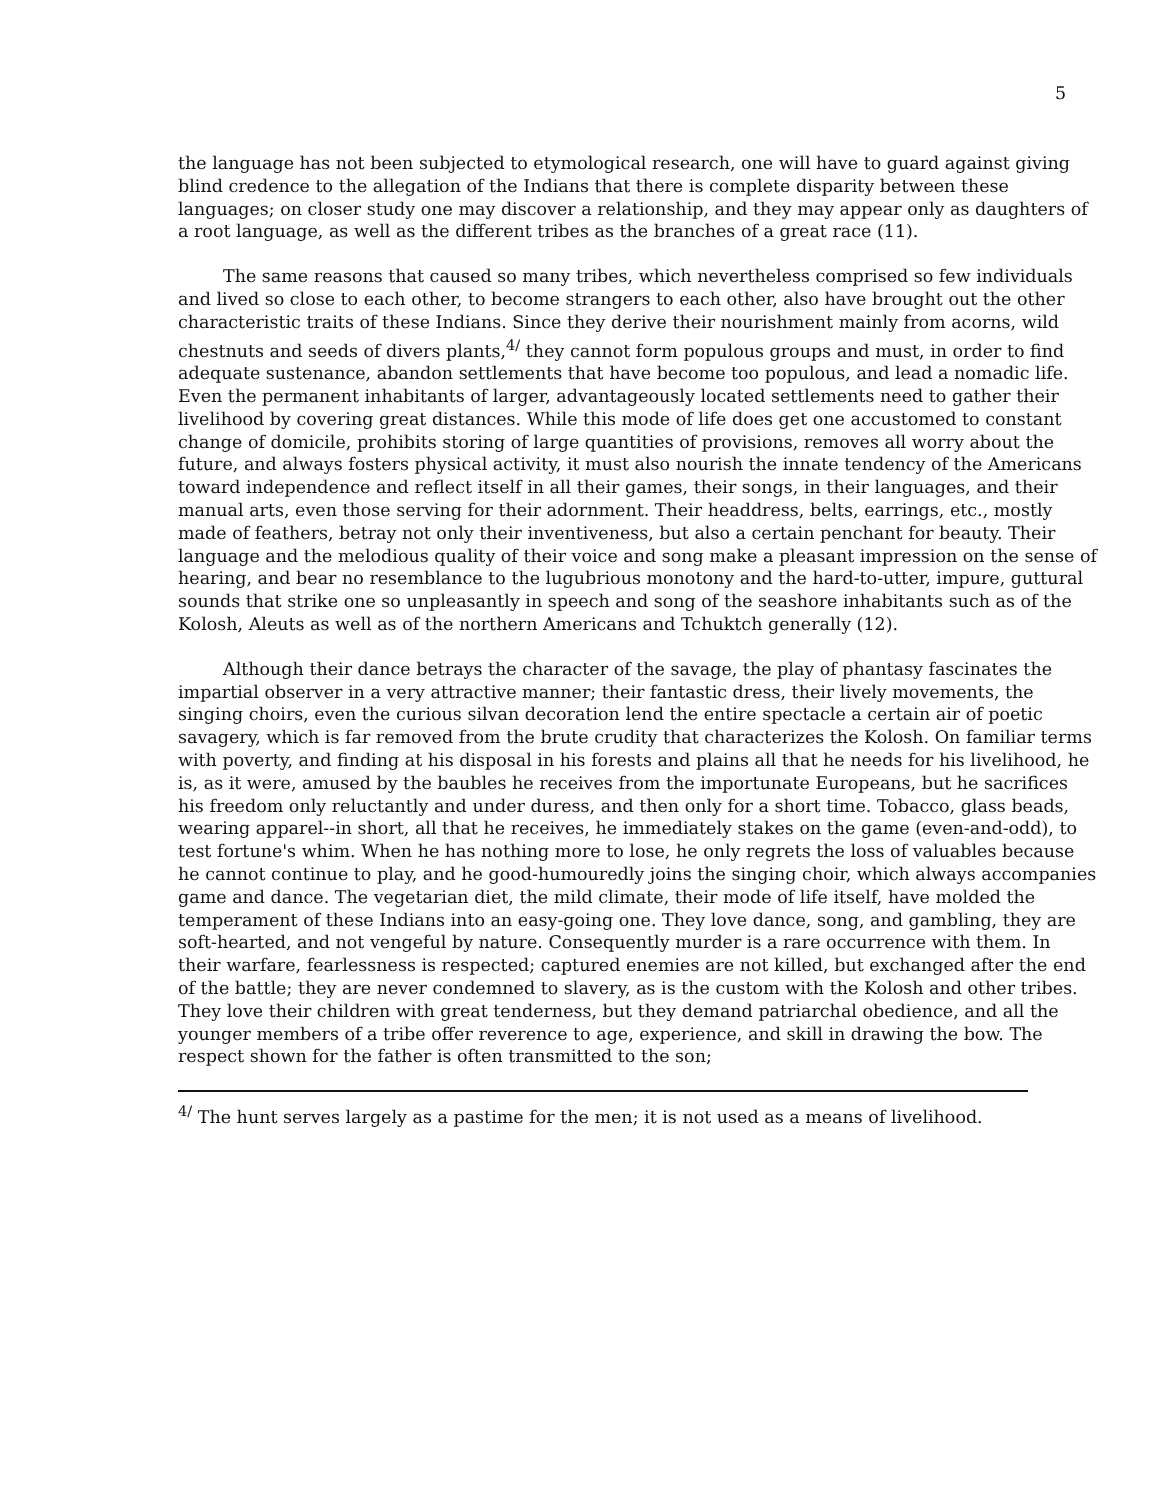5
the language has not been subjected to etymological research, one will have to guard against giving blind credence to the allegation of the Indians that there is complete disparity between these languages; on closer study one may discover a relationship, and they may appear only as daughters of a root language, as well as the different tribes as the branches of a great race (11).
The same reasons that caused so many tribes, which nevertheless comprised so few individuals and lived so close to each other, to become strangers to each other, also have brought out the other characteristic traits of these Indians. Since they derive their nourishment mainly from acorns, wild chestnuts and seeds of divers plants,<sup>4/</sup> they cannot form populous groups and must, in order to find adequate sustenance, abandon settlements that have become too populous, and lead a nomadic life. Even the permanent inhabitants of larger, advantageously located settlements need to gather their livelihood by covering great distances. While this mode of life does get one accustomed to constant change of domicile, prohibits storing of large quantities of provisions, removes all worry about the future, and always fosters physical activity, it must also nourish the innate tendency of the Americans toward independence and reflect itself in all their games, their songs, in their languages, and their manual arts, even those serving for their adornment. Their headdress, belts, earrings, etc., mostly made of feathers, betray not only their inventiveness, but also a certain penchant for beauty. Their language and the melodious quality of their voice and song make a pleasant impression on the sense of hearing, and bear no resemblance to the lugubrious monotony and the hard-to-utter, impure, guttural sounds that strike one so unpleasantly in speech and song of the seashore inhabitants such as of the Kolosh, Aleuts as well as of the northern Americans and Tchuktch generally (12).
Although their dance betrays the character of the savage, the play of phantasy fascinates the impartial observer in a very attractive manner; their fantastic dress, their lively movements, the singing choirs, even the curious silvan decoration lend the entire spectacle a certain air of poetic savagery, which is far removed from the brute crudity that characterizes the Kolosh. On familiar terms with poverty, and finding at his disposal in his forests and plains all that he needs for his livelihood, he is, as it were, amused by the baubles he receives from the importunate Europeans, but he sacrifices his freedom only reluctantly and under duress, and then only for a short time. Tobacco, glass beads, wearing apparel--in short, all that he receives, he immediately stakes on the game (even-and-odd), to test fortune's whim. When he has nothing more to lose, he only regrets the loss of valuables because he cannot continue to play, and he good-humouredly joins the singing choir, which always accompanies game and dance. The vegetarian diet, the mild climate, their mode of life itself, have molded the temperament of these Indians into an easy-going one. They love dance, song, and gambling, they are soft-hearted, and not vengeful by nature. Consequently murder is a rare occurrence with them. In their warfare, fearlessness is respected; captured enemies are not killed, but exchanged after the end of the battle; they are never condemned to slavery, as is the custom with the Kolosh and other tribes. They love their children with great tenderness, but they demand patriarchal obedience, and all the younger members of a tribe offer reverence to age, experience, and skill in drawing the bow. The respect shown for the father is often transmitted to the son;
<sup>4/</sup> The hunt serves largely as a pastime for the men; it is not used as a means of livelihood.